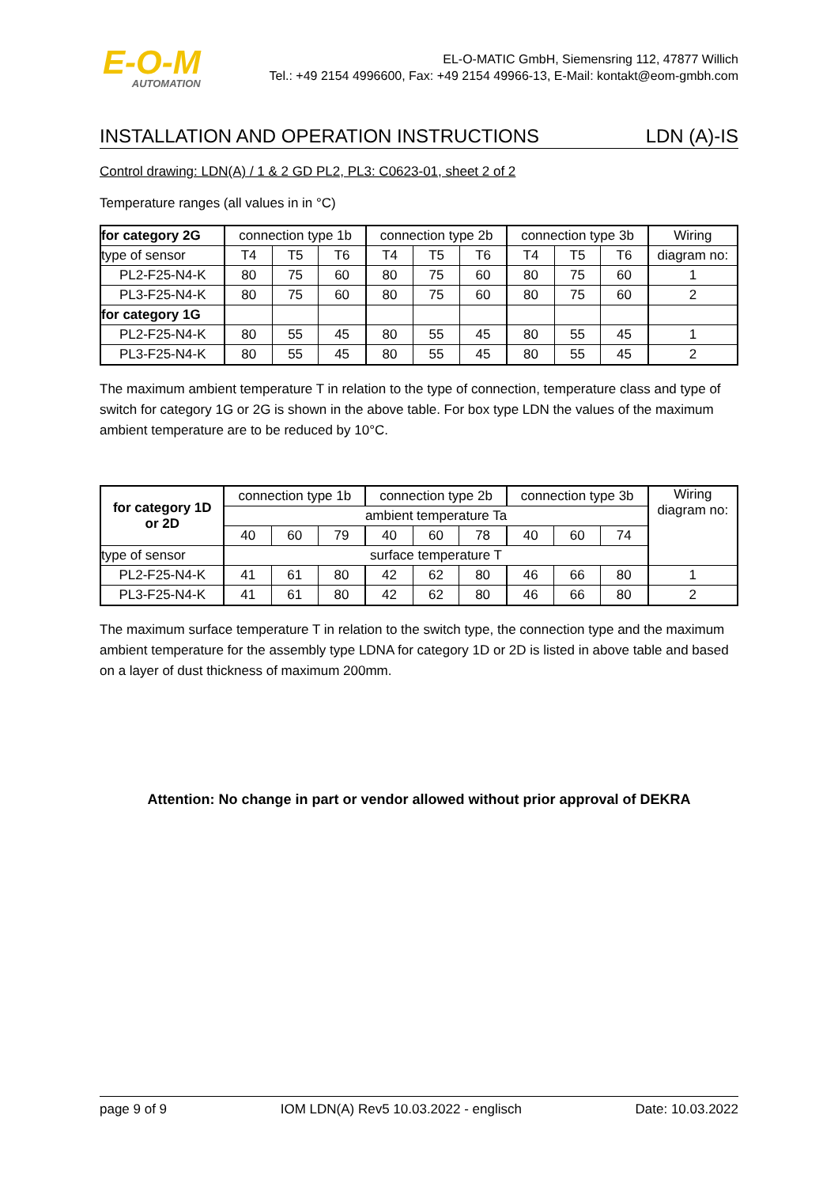E-O-M
AUTOMATION
EL-O-MATIC GmbH, Siemensring 112, 47877 Willich
Tel.: +49 2154 4996600, Fax: +49 2154 49966-13, E-Mail: kontakt@eom-gmbh.com
INSTALLATION AND OPERATION INSTRUCTIONS LDN (A)-IS
Control drawing: LDN(A) / 1 & 2 GD PL2, PL3: C0623-01, sheet 2 of 2
Temperature ranges (all values in in °C)
| for category 2G | connection type 1b | | | connection type 2b | | | connection type 3b | | | Wiring |
| type of sensor | T4 | T5 | T6 | T4 | T5 | T6 | T4 | T5 | T6 | diagram no: |
| PL2-F25-N4-K | 80 | 75 | 60 | 80 | 75 | 60 | 80 | 75 | 60 | 1 |
| PL3-F25-N4-K | 80 | 75 | 60 | 80 | 75 | 60 | 80 | 75 | 60 | 2 |
| for category 1G | | | | | | | | | | |
| PL2-F25-N4-K | 80 | 55 | 45 | 80 | 55 | 45 | 80 | 55 | 45 | 1 |
| PL3-F25-N4-K | 80 | 55 | 45 | 80 | 55 | 45 | 80 | 55 | 45 | 2 |
The maximum ambient temperature T in relation to the type of connection, temperature class and type of switch for category 1G or 2G is shown in the above table. For box type LDN the values of the maximum ambient temperature are to be reduced by 10°C.
| for category 1D or 2D | connection type 1b | | | connection type 2b | | | connection type 3b | | | Wiring diagram no: |
| | ambient temperature Ta | | | | | | | | | |
| | 40 | 60 | 79 | 40 | 60 | 78 | 40 | 60 | 74 | |
| type of sensor | surface temperature T | | | | | | | | | |
| PL2-F25-N4-K | 41 | 61 | 80 | 42 | 62 | 80 | 46 | 66 | 80 | 1 |
| PL3-F25-N4-K | 41 | 61 | 80 | 42 | 62 | 80 | 46 | 66 | 80 | 2 |
The maximum surface temperature T in relation to the switch type, the connection type and the maximum ambient temperature for the assembly type LDNA for category 1D or 2D is listed in above table and based on a layer of dust thickness of maximum 200mm.
Attention: No change in part or vendor allowed without prior approval of DEKRA
page 9 of 9 IOM LDN(A) Rev5 10.03.2022 - englisch Date: 10.03.2022